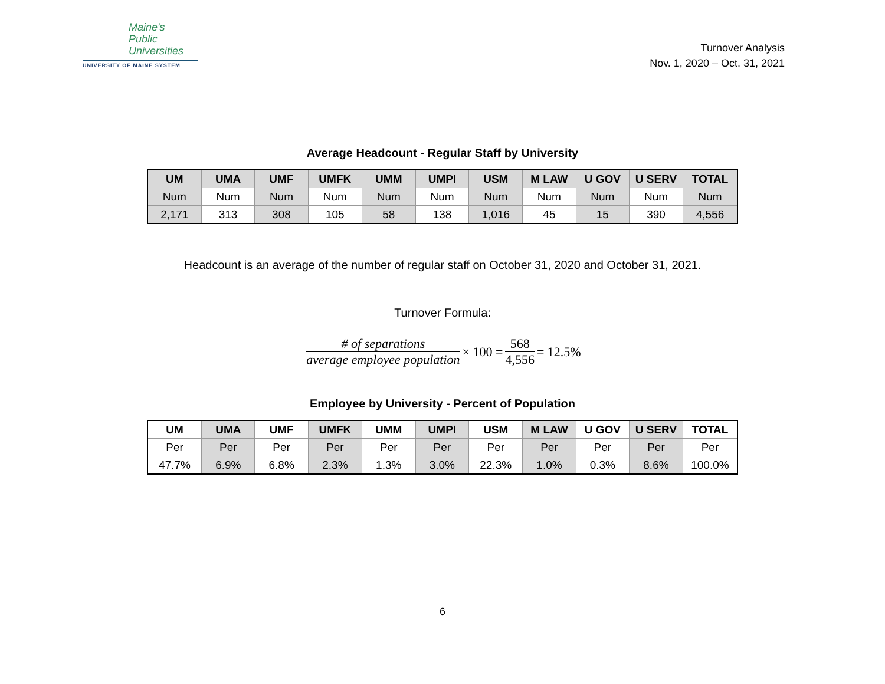Maine's
Public
Universities
UNIVERSITY OF MAINE SYSTEM
Turnover Analysis
Nov. 1, 2020 – Oct. 31, 2021
Average Headcount - Regular Staff by University
| UM | UMA | UMF | UMFK | UMM | UMPI | USM | M LAW | U GOV | U SERV | TOTAL |
| --- | --- | --- | --- | --- | --- | --- | --- | --- | --- | --- |
| Num | Num | Num | Num | Num | Num | Num | Num | Num | Num | Num |
| 2,171 | 313 | 308 | 105 | 58 | 138 | 1,016 | 45 | 15 | 390 | 4,556 |
Headcount is an average of the number of regular staff on October 31, 2020 and October 31, 2021.
Turnover Formula:
# of separations average employee population × 100 = 568 4,556 = 12.5%
Employee by University - Percent of Population
| UM | UMA | UMF | UMFK | UMM | UMPI | USM | M LAW | U GOV | U SERV | TOTAL |
| --- | --- | --- | --- | --- | --- | --- | --- | --- | --- | --- |
| Per | Per | Per | Per | Per | Per | Per | Per | Per | Per | Per |
| 47.7% | 6.9% | 6.8% | 2.3% | 1.3% | 3.0% | 22.3% | 1.0% | 0.3% | 8.6% | 100.0% |
6